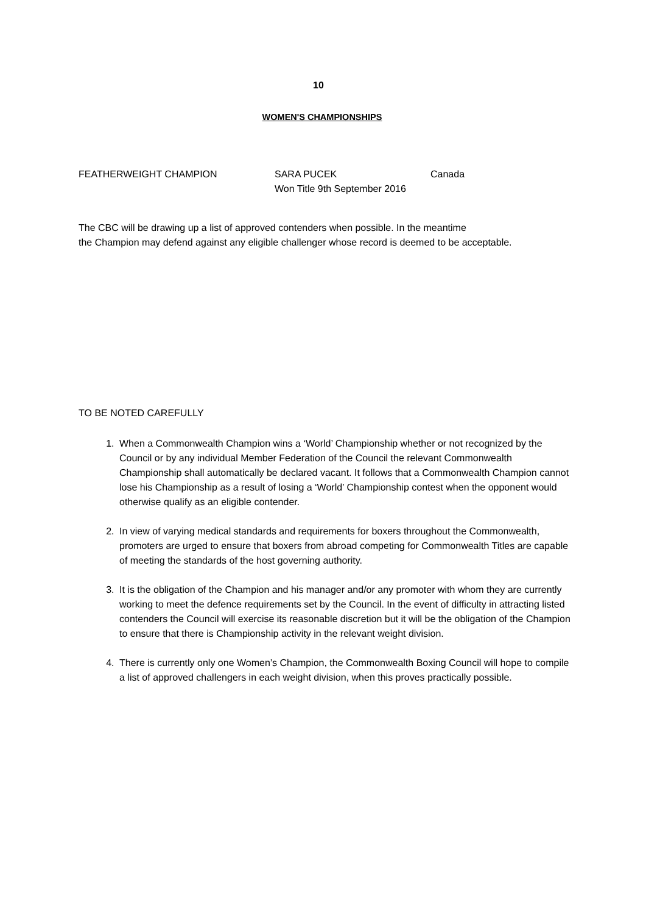10
WOMEN'S CHAMPIONSHIPS
FEATHERWEIGHT CHAMPION SARA PUCEK
Won Title 9th September 2016
Canada
The CBC will be drawing up a list of approved contenders when possible. In the meantime
the Champion may defend against any eligible challenger whose record is deemed to be acceptable.
TO BE NOTED CAREFULLY
1. When a Commonwealth Champion wins a ‘World’ Championship whether or not recognized by the Council or by any individual Member Federation of the Council the relevant Commonwealth Championship shall automatically be declared vacant. It follows that a Commonwealth Champion cannot lose his Championship as a result of losing a ‘World’ Championship contest when the opponent would otherwise qualify as an eligible contender.
2. In view of varying medical standards and requirements for boxers throughout the Commonwealth, promoters are urged to ensure that boxers from abroad competing for Commonwealth Titles are capable of meeting the standards of the host governing authority.
3. It is the obligation of the Champion and his manager and/or any promoter with whom they are currently working to meet the defence requirements set by the Council. In the event of difficulty in attracting listed contenders the Council will exercise its reasonable discretion but it will be the obligation of the Champion to ensure that there is Championship activity in the relevant weight division.
4. There is currently only one Women’s Champion, the Commonwealth Boxing Council will hope to compile a list of approved challengers in each weight division, when this proves practically possible.